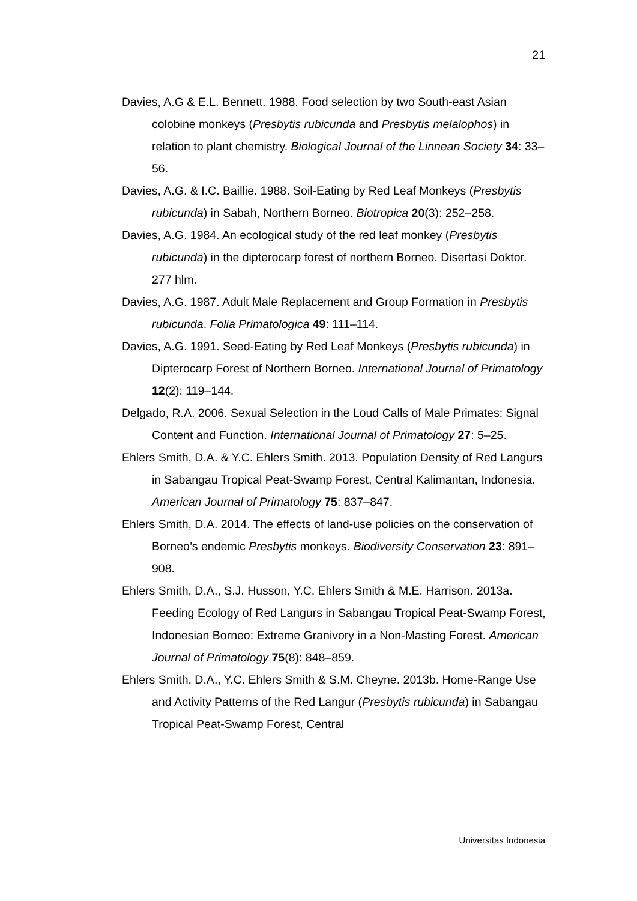21
Davies, A.G & E.L. Bennett. 1988. Food selection by two South-east Asian colobine monkeys (Presbytis rubicunda and Presbytis melalophos) in relation to plant chemistry. Biological Journal of the Linnean Society 34: 33–56.
Davies, A.G. & I.C. Baillie. 1988. Soil-Eating by Red Leaf Monkeys (Presbytis rubicunda) in Sabah, Northern Borneo. Biotropica 20(3): 252–258.
Davies, A.G. 1984. An ecological study of the red leaf monkey (Presbytis rubicunda) in the dipterocarp forest of northern Borneo. Disertasi Doktor. 277 hlm.
Davies, A.G. 1987. Adult Male Replacement and Group Formation in Presbytis rubicunda. Folia Primatologica 49: 111–114.
Davies, A.G. 1991. Seed-Eating by Red Leaf Monkeys (Presbytis rubicunda) in Dipterocarp Forest of Northern Borneo. International Journal of Primatology 12(2): 119–144.
Delgado, R.A. 2006. Sexual Selection in the Loud Calls of Male Primates: Signal Content and Function. International Journal of Primatology 27: 5–25.
Ehlers Smith, D.A. & Y.C. Ehlers Smith. 2013. Population Density of Red Langurs in Sabangau Tropical Peat-Swamp Forest, Central Kalimantan, Indonesia. American Journal of Primatology 75: 837–847.
Ehlers Smith, D.A. 2014. The effects of land-use policies on the conservation of Borneo’s endemic Presbytis monkeys. Biodiversity Conservation 23: 891–908.
Ehlers Smith, D.A., S.J. Husson, Y.C. Ehlers Smith & M.E. Harrison. 2013a. Feeding Ecology of Red Langurs in Sabangau Tropical Peat-Swamp Forest, Indonesian Borneo: Extreme Granivory in a Non-Masting Forest. American Journal of Primatology 75(8): 848–859.
Ehlers Smith, D.A., Y.C. Ehlers Smith & S.M. Cheyne. 2013b. Home-Range Use and Activity Patterns of the Red Langur (Presbytis rubicunda) in Sabangau Tropical Peat-Swamp Forest, Central
Universitas Indonesia